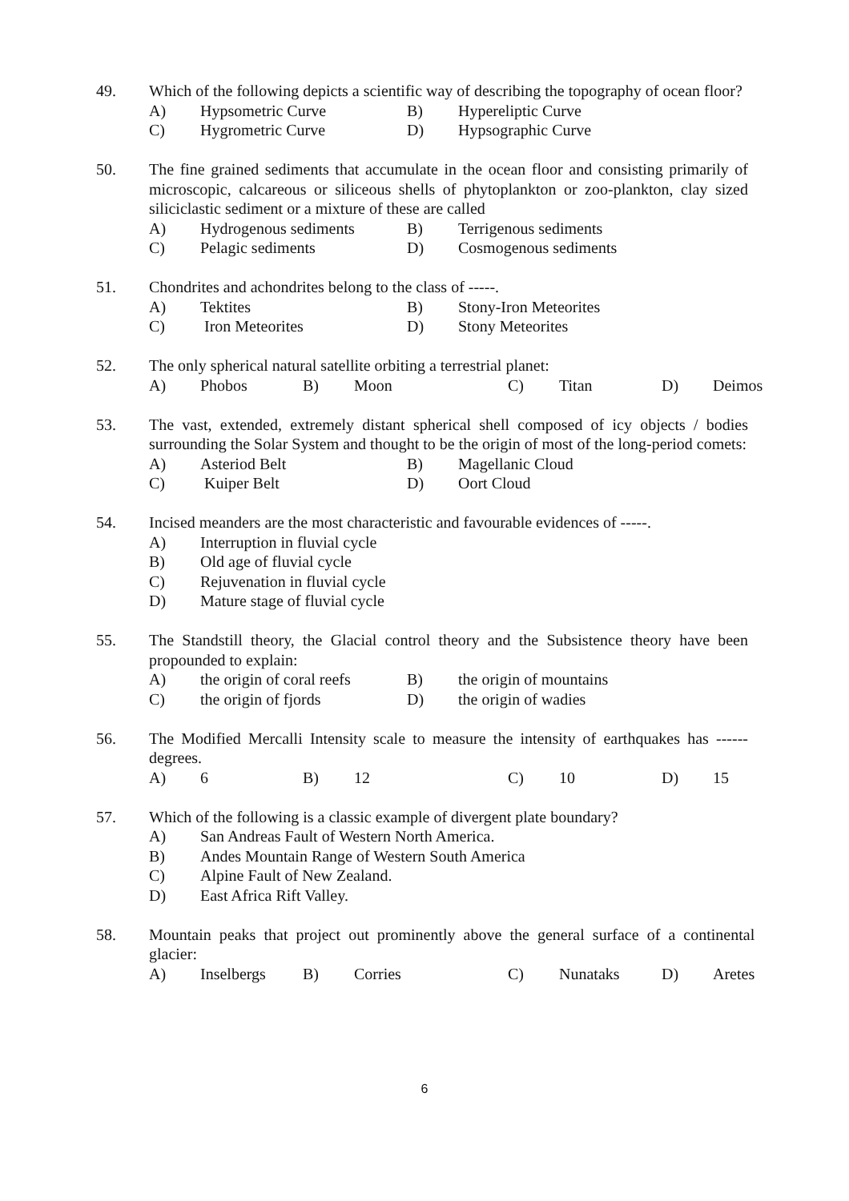49. Which of the following depicts a scientific way of describing the topography of ocean floor?
A) Hypsometric Curve B) Hypereliptic Curve
C) Hygrometric Curve D) Hypsographic Curve
50. The fine grained sediments that accumulate in the ocean floor and consisting primarily of microscopic, calcareous or siliceous shells of phytoplankton or zoo-plankton, clay sized siliciclastic sediment or a mixture of these are called
A) Hydrogenous sediments B) Terrigenous sediments
C) Pelagic sediments D) Cosmogenous sediments
51. Chondrites and achondrites belong to the class of -----.
A) Tektites B) Stony-Iron Meteorites
C) Iron Meteorites D) Stony Meteorites
52. The only spherical natural satellite orbiting a terrestrial planet:
A) Phobos B) Moon C) Titan D) Deimos
53. The vast, extended, extremely distant spherical shell composed of icy objects / bodies surrounding the Solar System and thought to be the origin of most of the long-period comets:
A) Asteriod Belt B) Magellanic Cloud
C) Kuiper Belt D) Oort Cloud
54. Incised meanders are the most characteristic and favourable evidences of -----.
A) Interruption in fluvial cycle
B) Old age of fluvial cycle
C) Rejuvenation in fluvial cycle
D) Mature stage of fluvial cycle
55. The Standstill theory, the Glacial control theory and the Subsistence theory have been propounded to explain:
A) the origin of coral reefs B) the origin of mountains
C) the origin of fjords D) the origin of wadies
56. The Modified Mercalli Intensity scale to measure the intensity of earthquakes has ------ degrees.
A) 6 B) 12 C) 10 D) 15
57. Which of the following is a classic example of divergent plate boundary?
A) San Andreas Fault of Western North America.
B) Andes Mountain Range of Western South America
C) Alpine Fault of New Zealand.
D) East Africa Rift Valley.
58. Mountain peaks that project out prominently above the general surface of a continental glacier:
A) Inselbergs B) Corries C) Nunataks D) Aretes
6